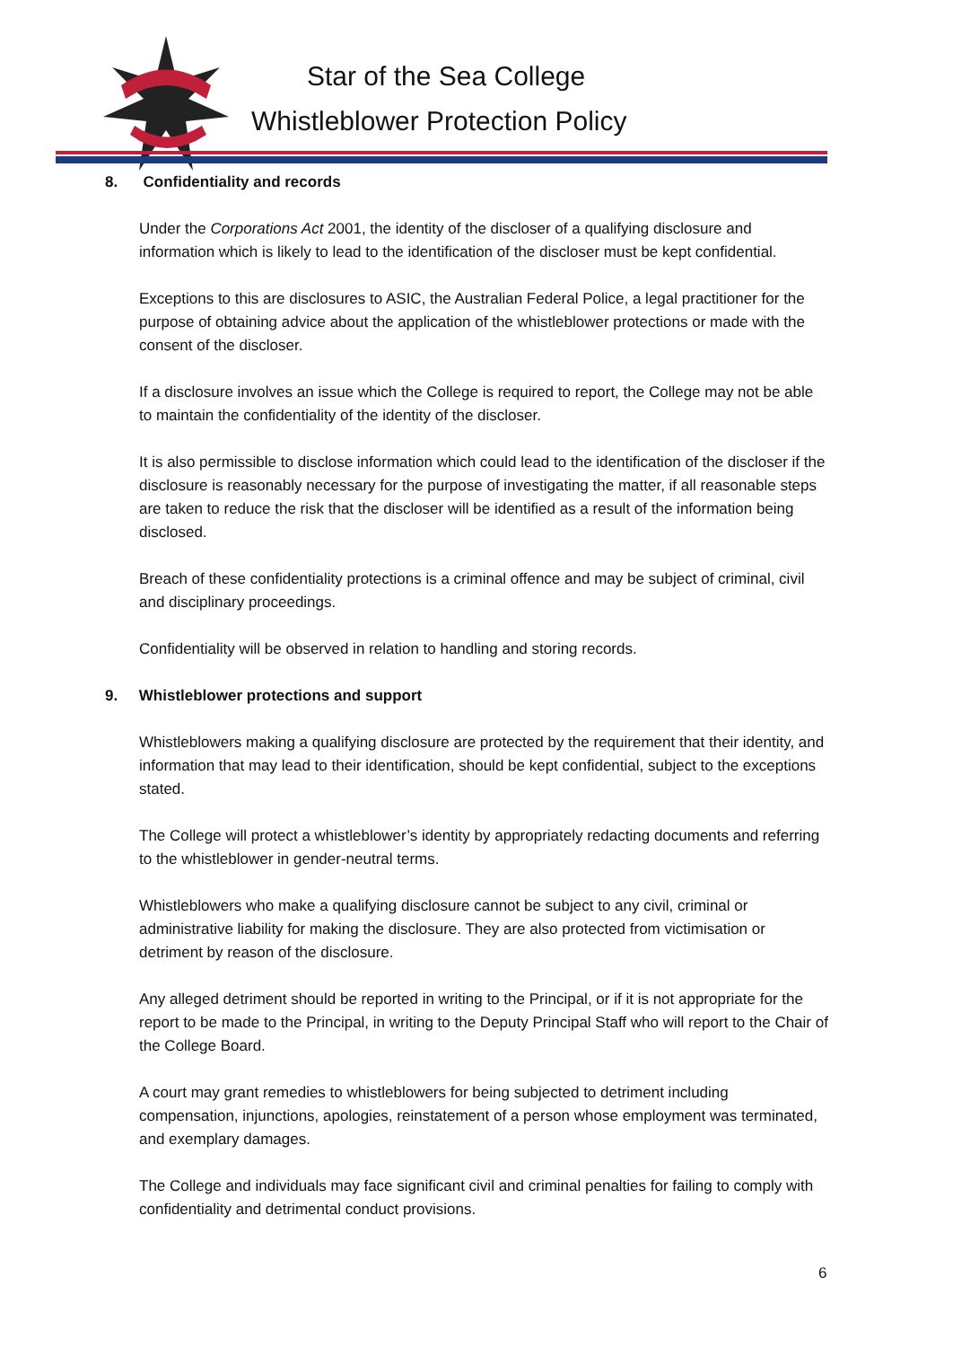Star of the Sea College
Whistleblower Protection Policy
8. Confidentiality and records
Under the Corporations Act 2001, the identity of the discloser of a qualifying disclosure and information which is likely to lead to the identification of the discloser must be kept confidential.
Exceptions to this are disclosures to ASIC, the Australian Federal Police, a legal practitioner for the purpose of obtaining advice about the application of the whistleblower protections or made with the consent of the discloser.
If a disclosure involves an issue which the College is required to report, the College may not be able to maintain the confidentiality of the identity of the discloser.
It is also permissible to disclose information which could lead to the identification of the discloser if the disclosure is reasonably necessary for the purpose of investigating the matter, if all reasonable steps are taken to reduce the risk that the discloser will be identified as a result of the information being disclosed.
Breach of these confidentiality protections is a criminal offence and may be subject of criminal, civil and disciplinary proceedings.
Confidentiality will be observed in relation to handling and storing records.
9. Whistleblower protections and support
Whistleblowers making a qualifying disclosure are protected by the requirement that their identity, and information that may lead to their identification, should be kept confidential, subject to the exceptions stated.
The College will protect a whistleblower’s identity by appropriately redacting documents and referring to the whistleblower in gender-neutral terms.
Whistleblowers who make a qualifying disclosure cannot be subject to any civil, criminal or administrative liability for making the disclosure. They are also protected from victimisation or detriment by reason of the disclosure.
Any alleged detriment should be reported in writing to the Principal, or if it is not appropriate for the report to be made to the Principal, in writing to the Deputy Principal Staff who will report to the Chair of the College Board.
A court may grant remedies to whistleblowers for being subjected to detriment including compensation, injunctions, apologies, reinstatement of a person whose employment was terminated, and exemplary damages.
The College and individuals may face significant civil and criminal penalties for failing to comply with confidentiality and detrimental conduct provisions.
6